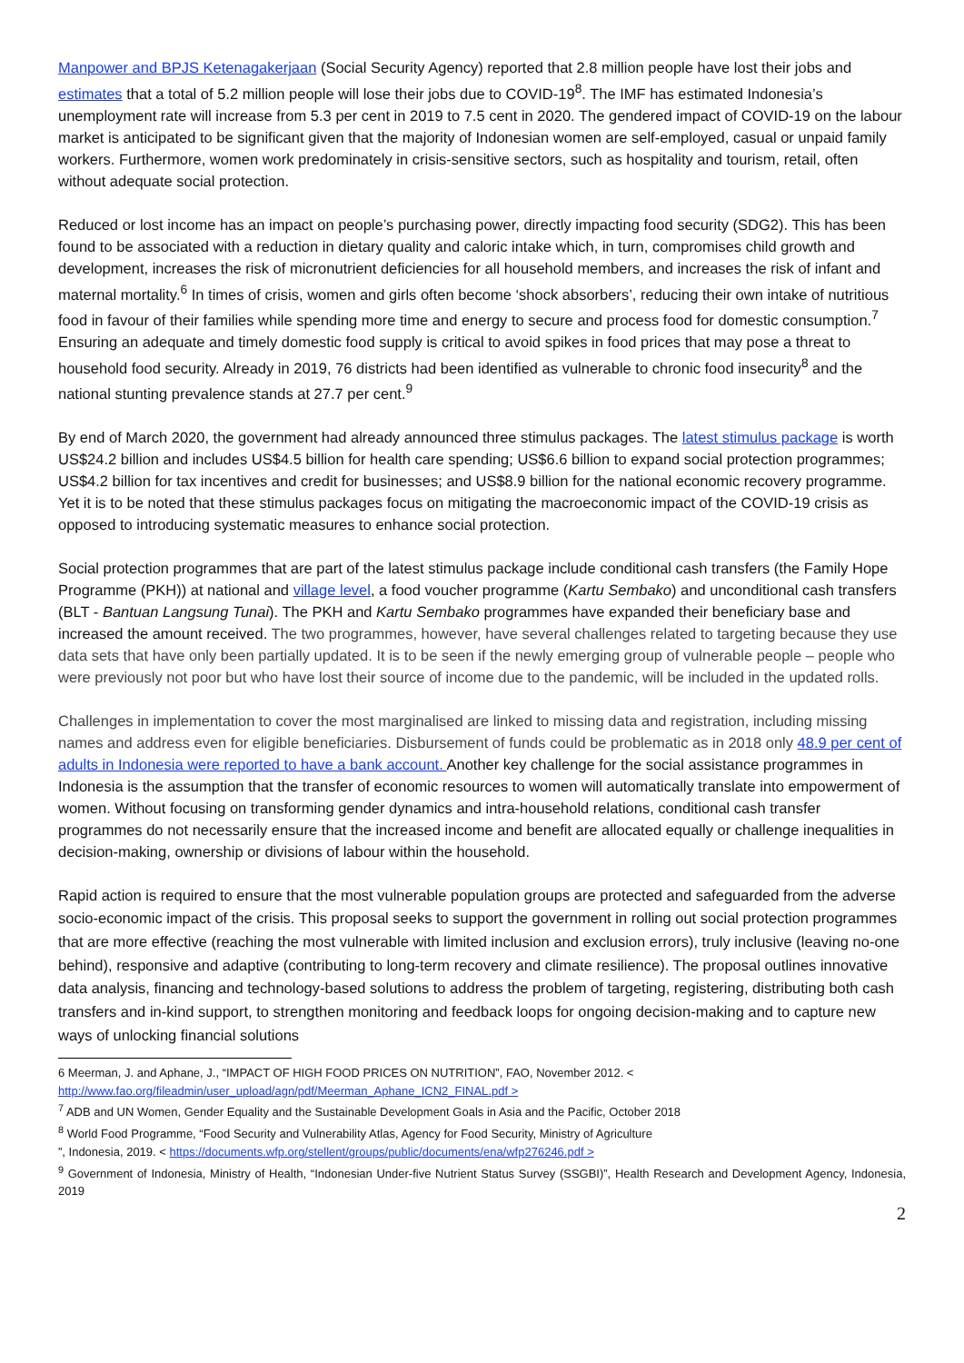Manpower and BPJS Ketenagakerjaan (Social Security Agency) reported that 2.8 million people have lost their jobs and estimates that a total of 5.2 million people will lose their jobs due to COVID-19<sup>8</sup>. The IMF has estimated Indonesia’s unemployment rate will increase from 5.3 per cent in 2019 to 7.5 cent in 2020. The gendered impact of COVID-19 on the labour market is anticipated to be significant given that the majority of Indonesian women are self-employed, casual or unpaid family workers. Furthermore, women work predominately in crisis-sensitive sectors, such as hospitality and tourism, retail, often without adequate social protection.
Reduced or lost income has an impact on people’s purchasing power, directly impacting food security (SDG2). This has been found to be associated with a reduction in dietary quality and caloric intake which, in turn, compromises child growth and development, increases the risk of micronutrient deficiencies for all household members, and increases the risk of infant and maternal mortality.<sup>6</sup> In times of crisis, women and girls often become ‘shock absorbers’, reducing their own intake of nutritious food in favour of their families while spending more time and energy to secure and process food for domestic consumption.<sup>7</sup> Ensuring an adequate and timely domestic food supply is critical to avoid spikes in food prices that may pose a threat to household food security. Already in 2019, 76 districts had been identified as vulnerable to chronic food insecurity<sup>8</sup> and the national stunting prevalence stands at 27.7 per cent.<sup>9</sup>
By end of March 2020, the government had already announced three stimulus packages. The latest stimulus package is worth US$24.2 billion and includes US$4.5 billion for health care spending; US$6.6 billion to expand social protection programmes; US$4.2 billion for tax incentives and credit for businesses; and US$8.9 billion for the national economic recovery programme. Yet it is to be noted that these stimulus packages focus on mitigating the macroeconomic impact of the COVID-19 crisis as opposed to introducing systematic measures to enhance social protection.
Social protection programmes that are part of the latest stimulus package include conditional cash transfers (the Family Hope Programme (PKH)) at national and village level, a food voucher programme (Kartu Sembako) and unconditional cash transfers (BLT - Bantuan Langsung Tunai). The PKH and Kartu Sembako programmes have expanded their beneficiary base and increased the amount received. The two programmes, however, have several challenges related to targeting because they use data sets that have only been partially updated. It is to be seen if the newly emerging group of vulnerable people – people who were previously not poor but who have lost their source of income due to the pandemic, will be included in the updated rolls.
Challenges in implementation to cover the most marginalised are linked to missing data and registration, including missing names and address even for eligible beneficiaries. Disbursement of funds could be problematic as in 2018 only 48.9 per cent of adults in Indonesia were reported to have a bank account. Another key challenge for the social assistance programmes in Indonesia is the assumption that the transfer of economic resources to women will automatically translate into empowerment of women. Without focusing on transforming gender dynamics and intra-household relations, conditional cash transfer programmes do not necessarily ensure that the increased income and benefit are allocated equally or challenge inequalities in decision-making, ownership or divisions of labour within the household.
Rapid action is required to ensure that the most vulnerable population groups are protected and safeguarded from the adverse socio-economic impact of the crisis. This proposal seeks to support the government in rolling out social protection programmes that are more effective (reaching the most vulnerable with limited inclusion and exclusion errors), truly inclusive (leaving no-one behind), responsive and adaptive (contributing to long-term recovery and climate resilience). The proposal outlines innovative data analysis, financing and technology-based solutions to address the problem of targeting, registering, distributing both cash transfers and in-kind support, to strengthen monitoring and feedback loops for ongoing decision-making and to capture new ways of unlocking financial solutions
6 Meerman, J. and Aphane, J., “IMPACT OF HIGH FOOD PRICES ON NUTRITION”, FAO, November 2012. <
http://www.fao.org/fileadmin/user_upload/agn/pdf/Meerman_Aphane_ICN2_FINAL.pdf >
<sup>7</sup> ADB and UN Women, Gender Equality and the Sustainable Development Goals in Asia and the Pacific, October 2018
<sup>8</sup> World Food Programme, “Food Security and Vulnerability Atlas, Agency for Food Security, Ministry of Agriculture
”, Indonesia, 2019. < https://documents.wfp.org/stellent/groups/public/documents/ena/wfp276246.pdf >
<sup>9</sup> Government of Indonesia, Ministry of Health, “Indonesian Under-five Nutrient Status Survey (SSGBI)”, Health Research and Development Agency, Indonesia, 2019
2